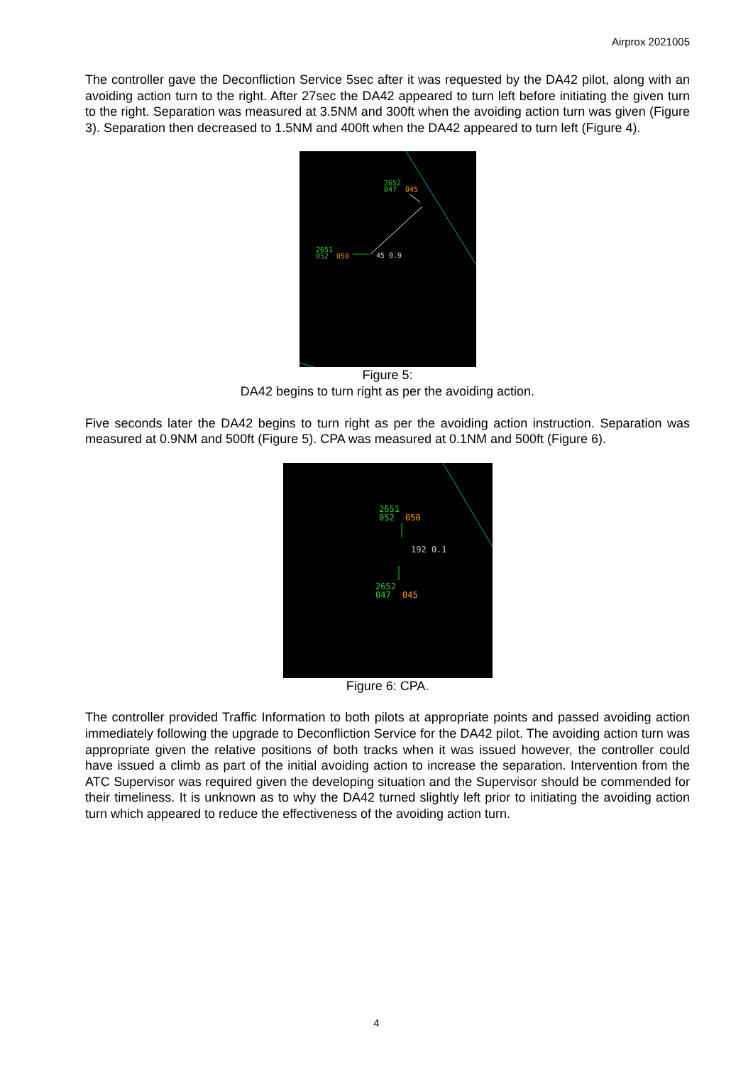Airprox 2021005
The controller gave the Deconfliction Service 5sec after it was requested by the DA42 pilot, along with an avoiding action turn to the right. After 27sec the DA42 appeared to turn left before initiating the given turn to the right. Separation was measured at 3.5NM and 300ft when the avoiding action turn was given (Figure 3). Separation then decreased to 1.5NM and 400ft when the DA42 appeared to turn left (Figure 4).
2652
047
045
2651
052
050
45 0.9
Figure 5:
DA42 begins to turn right as per the avoiding action.
Five seconds later the DA42 begins to turn right as per the avoiding action instruction. Separation was measured at 0.9NM and 500ft (Figure 5). CPA was measured at 0.1NM and 500ft (Figure 6).
2651
052
050
192 0.1
2652
047
045
Figure 6: CPA.
The controller provided Traffic Information to both pilots at appropriate points and passed avoiding action immediately following the upgrade to Deconfliction Service for the DA42 pilot. The avoiding action turn was appropriate given the relative positions of both tracks when it was issued however, the controller could have issued a climb as part of the initial avoiding action to increase the separation. Intervention from the ATC Supervisor was required given the developing situation and the Supervisor should be commended for their timeliness. It is unknown as to why the DA42 turned slightly left prior to initiating the avoiding action turn which appeared to reduce the effectiveness of the avoiding action turn.
4